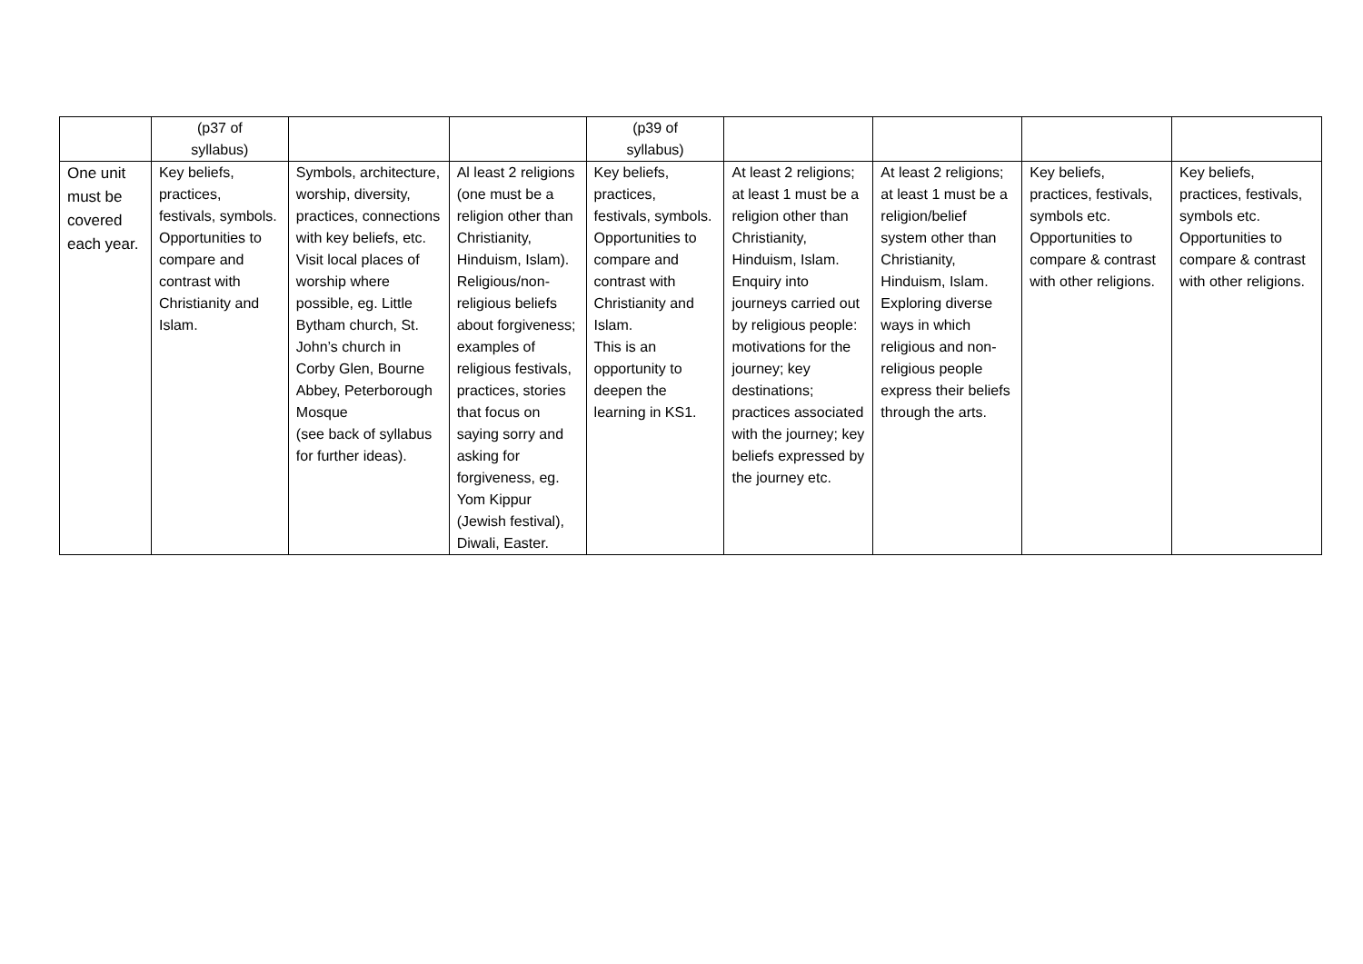| | (p37 of syllabus) | | | (p39 of syllabus) | | | | |
| One unit must be covered each year. | Key beliefs, practices, festivals, symbols. Opportunities to compare and contrast with Christianity and Islam. | Symbols, architecture, worship, diversity, practices, connections with key beliefs, etc. Visit local places of worship where possible, eg. Little Bytham church, St. John’s church in Corby Glen, Bourne Abbey, Peterborough Mosque (see back of syllabus for further ideas). | Al least 2 religions (one must be a religion other than Christianity, Hinduism, Islam). Religious/non-religious beliefs about forgiveness; examples of religious festivals, practices, stories that focus on saying sorry and asking for forgiveness, eg. Yom Kippur (Jewish festival), Diwali, Easter. | Key beliefs, practices, festivals, symbols. Opportunities to compare and contrast with Christianity and Islam. This is an opportunity to deepen the learning in KS1. | At least 2 religions; at least 1 must be a religion other than Christianity, Hinduism, Islam. Enquiry into journeys carried out by religious people: motivations for the journey; key destinations; practices associated with the journey; key beliefs expressed by the journey etc. | At least 2 religions; at least 1 must be a religion/belief system other than Christianity, Hinduism, Islam. Exploring diverse ways in which religious and non-religious people express their beliefs through the arts. | Key beliefs, practices, festivals, symbols etc. Opportunities to compare & contrast with other religions. | Key beliefs, practices, festivals, symbols etc. Opportunities to compare & contrast with other religions. |